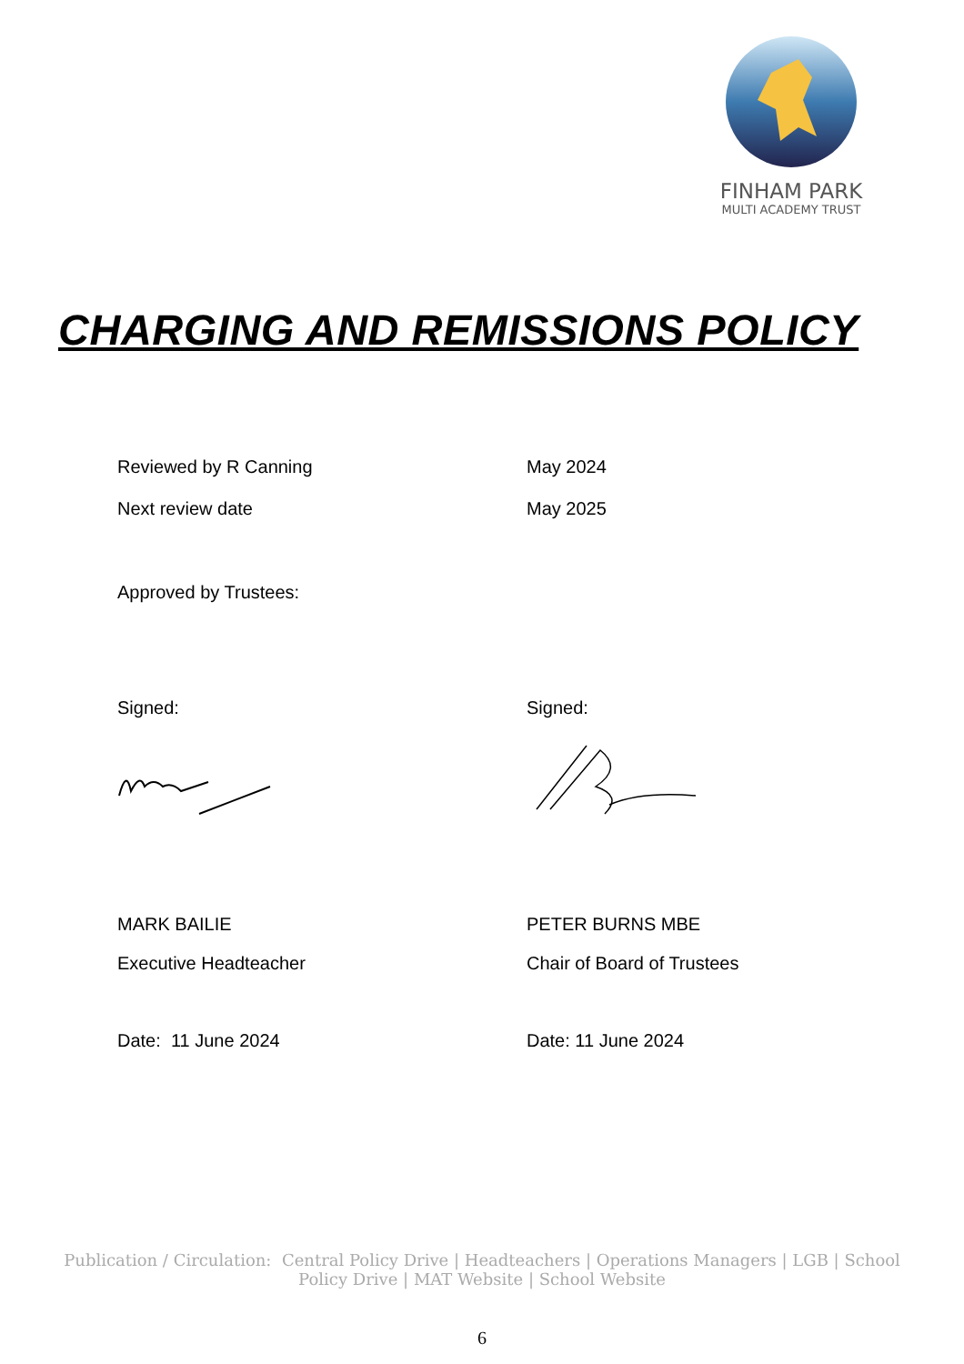FINHAM PARK
MULTI ACADEMY TRUST
CHARGING AND REMISSIONS POLICY
Reviewed by R Canning May 2024
Next review date May 2025
Approved by Trustees:
Signed: Signed:
MARK BAILIE PETER BURNS MBE
Executive Headteacher Chair of Board of Trustees
Date: 11 June 2024 Date: 11 June 2024
Publication / Circulation: Central Policy Drive | Headteachers | Operations Managers | LGB | School Policy Drive | MAT Website | School Website
6